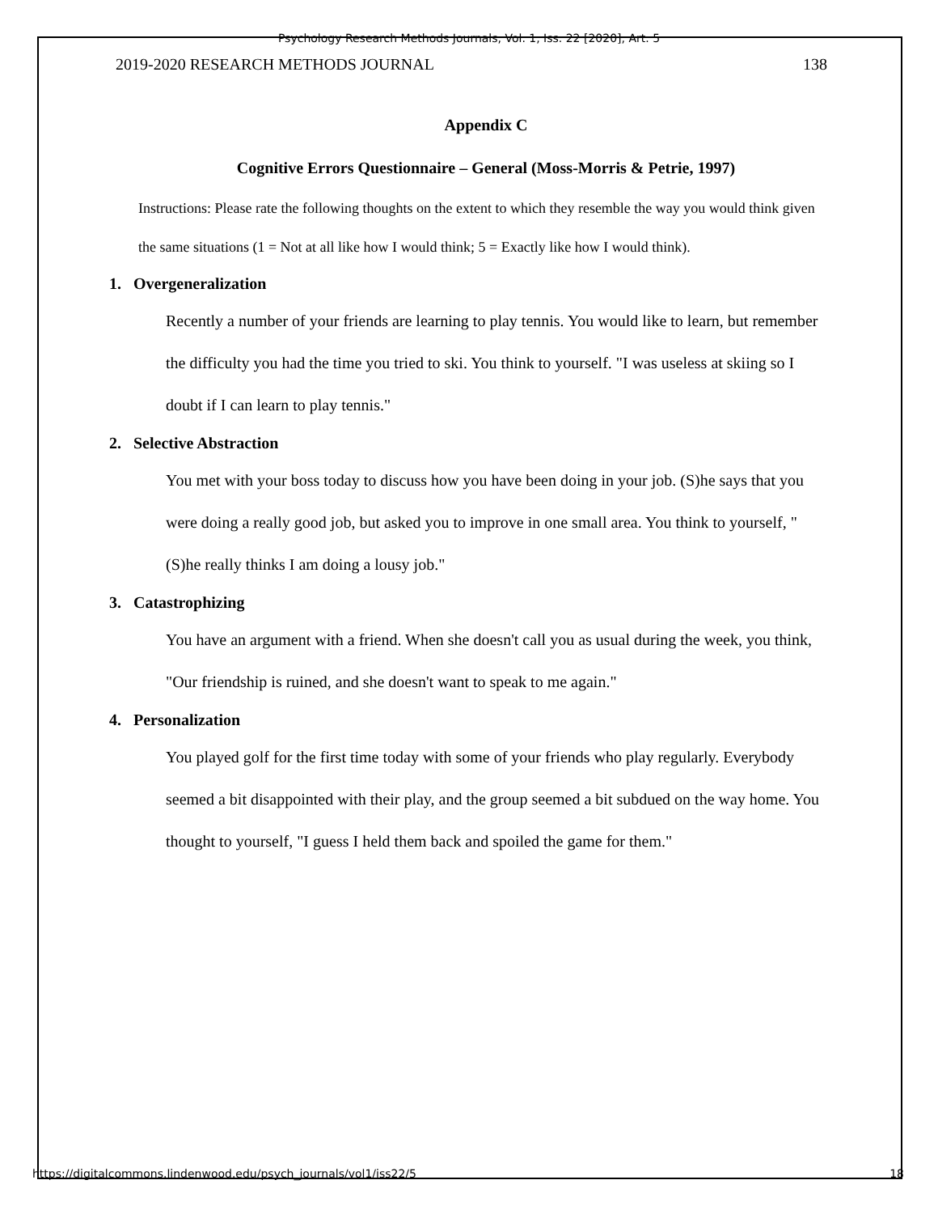Psychology Research Methods Journals, Vol. 1, Iss. 22 [2020], Art. 5
2019-2020 RESEARCH METHODS JOURNAL 138
Appendix C
Cognitive Errors Questionnaire – General (Moss-Morris & Petrie, 1997)
Instructions: Please rate the following thoughts on the extent to which they resemble the way you would think given the same situations (1 = Not at all like how I would think; 5 = Exactly like how I would think).
1. Overgeneralization
Recently a number of your friends are learning to play tennis. You would like to learn, but remember the difficulty you had the time you tried to ski. You think to yourself. "I was useless at skiing so I doubt if I can learn to play tennis."
2. Selective Abstraction
You met with your boss today to discuss how you have been doing in your job. (S)he says that you were doing a really good job, but asked you to improve in one small area. You think to yourself, "(S)he really thinks I am doing a lousy job."
3. Catastrophizing
You have an argument with a friend. When she doesn't call you as usual during the week, you think, "Our friendship is ruined, and she doesn't want to speak to me again."
4. Personalization
You played golf for the first time today with some of your friends who play regularly. Everybody seemed a bit disappointed with their play, and the group seemed a bit subdued on the way home. You thought to yourself, "I guess I held them back and spoiled the game for them."
https://digitalcommons.lindenwood.edu/psych_journals/vol1/iss22/5 18